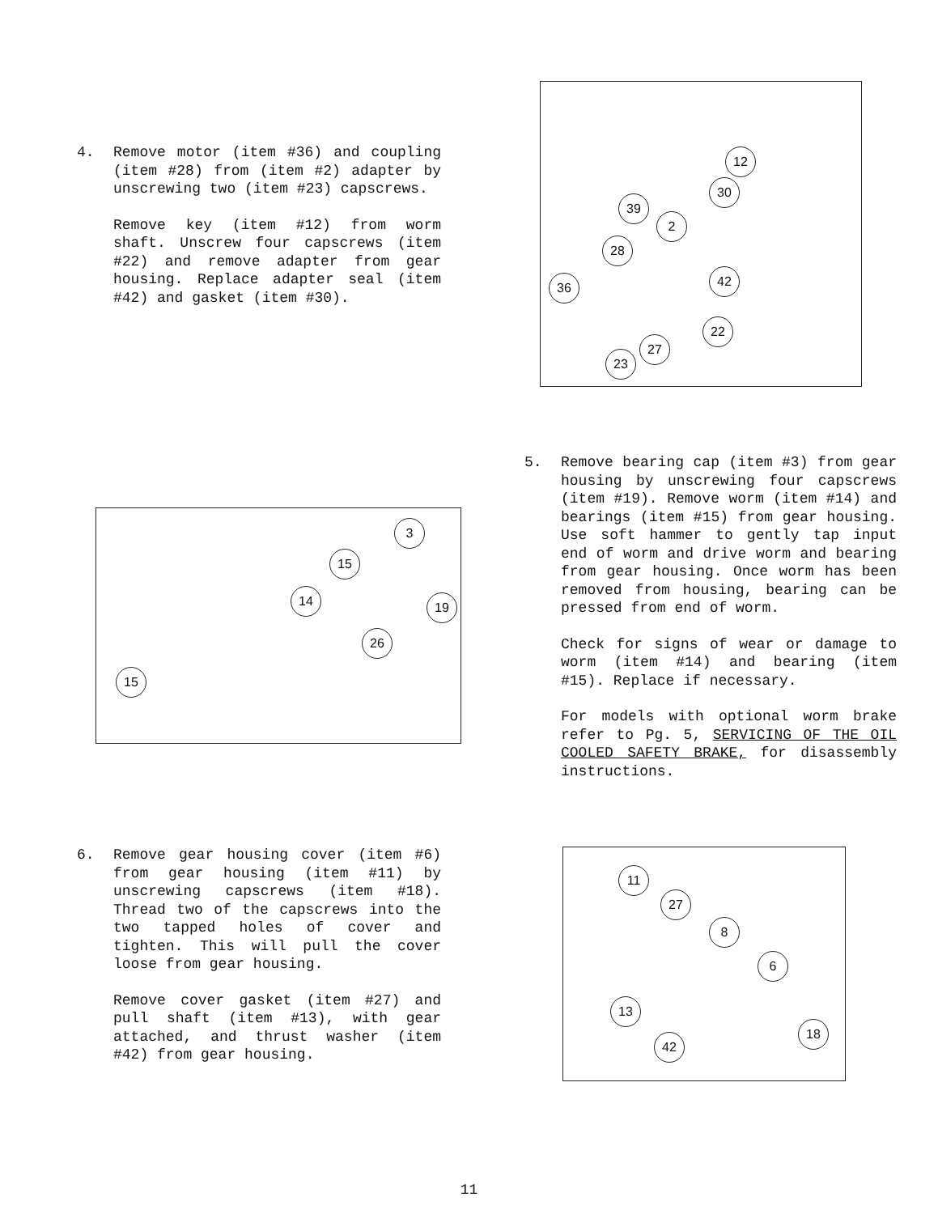4. Remove motor (item #36) and coupling (item #28) from (item #2) adapter by unscrewing two (item #23) capscrews.
Remove key (item #12) from worm shaft. Unscrew four capscrews (item #22) and remove adapter from gear housing. Replace adapter seal (item #42) and gasket (item #30).
12
30
39
2
28
42
36
22
27
23
3
15
14 19
26
15
5. Remove bearing cap (item #3) from gear housing by unscrewing four capscrews (item #19). Remove worm (item #14) and bearings (item #15) from gear housing. Use soft hammer to gently tap input end of worm and drive worm and bearing from gear housing. Once worm has been removed from housing, bearing can be pressed from end of worm.
Check for signs of wear or damage to worm (item #14) and bearing (item #15). Replace if necessary.
For models with optional worm brake refer to Pg. 5, SERVICING OF THE OIL COOLED SAFETY BRAKE, for disassembly instructions.
6. Remove gear housing cover (item #6) from gear housing (item #11) by unscrewing capscrews (item #18). Thread two of the capscrews into the two tapped holes of cover and tighten. This will pull the cover loose from gear housing.
Remove cover gasket (item #27) and pull shaft (item #13), with gear attached, and thrust washer (item #42) from gear housing.
11
27
8
6
13
42
18
11